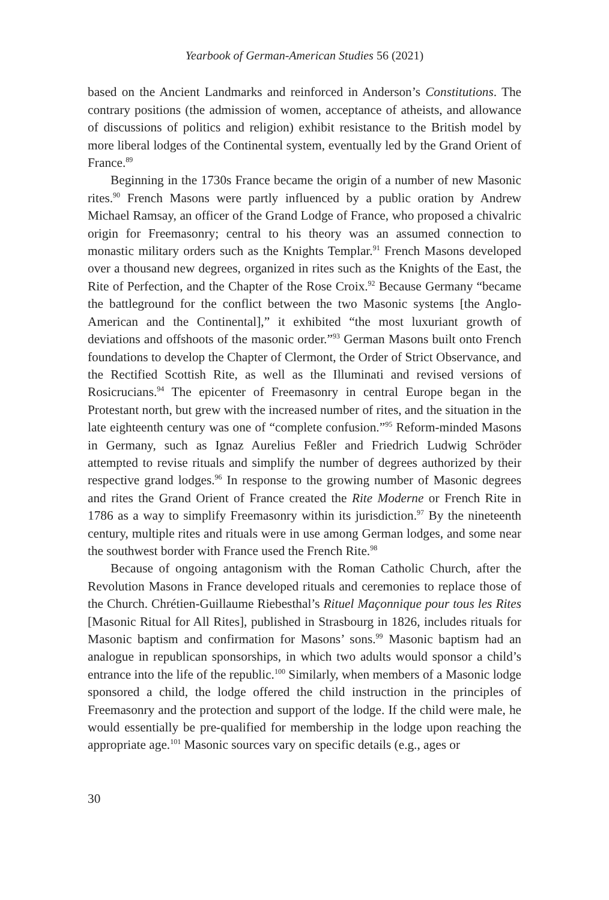Yearbook of German-American Studies 56 (2021)
based on the Ancient Landmarks and reinforced in Anderson’s Constitutions. The contrary positions (the admission of women, acceptance of atheists, and allowance of discussions of politics and religion) exhibit resistance to the British model by more liberal lodges of the Continental system, eventually led by the Grand Orient of France.<sup>89</sup>
Beginning in the 1730s France became the origin of a number of new Masonic rites.<sup>90</sup> French Masons were partly influenced by a public oration by Andrew Michael Ramsay, an officer of the Grand Lodge of France, who proposed a chivalric origin for Freemasonry; central to his theory was an assumed connection to monastic military orders such as the Knights Templar.<sup>91</sup> French Masons developed over a thousand new degrees, organized in rites such as the Knights of the East, the Rite of Perfection, and the Chapter of the Rose Croix.<sup>92</sup> Because Germany “became the battleground for the conflict between the two Masonic systems [the Anglo-American and the Continental],” it exhibited “the most luxuriant growth of deviations and offshoots of the masonic order.”<sup>93</sup> German Masons built onto French foundations to develop the Chapter of Clermont, the Order of Strict Observance, and the Rectified Scottish Rite, as well as the Illuminati and revised versions of Rosicrucians.<sup>94</sup> The epicenter of Freemasonry in central Europe began in the Protestant north, but grew with the increased number of rites, and the situation in the late eighteenth century was one of “complete confusion.”<sup>95</sup> Reform-minded Masons in Germany, such as Ignaz Aurelius Feßler and Friedrich Ludwig Schröder attempted to revise rituals and simplify the number of degrees authorized by their respective grand lodges.<sup>96</sup> In response to the growing number of Masonic degrees and rites the Grand Orient of France created the Rite Moderne or French Rite in 1786 as a way to simplify Freemasonry within its jurisdiction.<sup>97</sup> By the nineteenth century, multiple rites and rituals were in use among German lodges, and some near the southwest border with France used the French Rite.<sup>98</sup>
Because of ongoing antagonism with the Roman Catholic Church, after the Revolution Masons in France developed rituals and ceremonies to replace those of the Church. Chrétien-Guillaume Riebesthal’s Rituel Maçonnique pour tous les Rites [Masonic Ritual for All Rites], published in Strasbourg in 1826, includes rituals for Masonic baptism and confirmation for Masons’ sons.<sup>99</sup> Masonic baptism had an analogue in republican sponsorships, in which two adults would sponsor a child’s entrance into the life of the republic.<sup>100</sup> Similarly, when members of a Masonic lodge sponsored a child, the lodge offered the child instruction in the principles of Freemasonry and the protection and support of the lodge. If the child were male, he would essentially be pre-qualified for membership in the lodge upon reaching the appropriate age.<sup>101</sup> Masonic sources vary on specific details (e.g., ages or
30